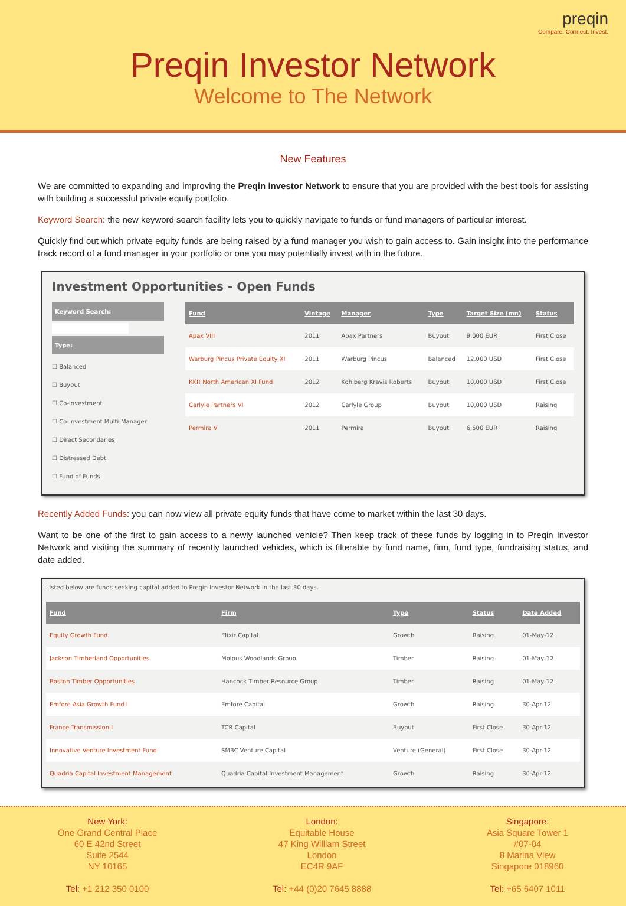preqin
Compare. Connect. Invest.
Preqin Investor Network
Welcome to The Network
New Features
We are committed to expanding and improving the Preqin Investor Network to ensure that you are provided with the best tools for assisting with building a successful private equity portfolio.
Keyword Search: the new keyword search facility lets you to quickly navigate to funds or fund managers of particular interest.
Quickly find out which private equity funds are being raised by a fund manager you wish to gain access to. Gain insight into the performance track record of a fund manager in your portfolio or one you may potentially invest with in the future.
Investment Opportunities - Open Funds
Keyword Search:
Type:
☐ Balanced
☐ Buyout
☐ Co-investment
☐ Co-Investment Multi-Manager
☐ Direct Secondaries
☐ Distressed Debt
☐ Fund of Funds
| Fund | Vintage | Manager | Type | Target Size (mn) | Status |
| --- | --- | --- | --- | --- | --- |
| Apax VIII | 2011 | Apax Partners | Buyout | 9,000 EUR | First Close |
| Warburg Pincus Private Equity XI | 2011 | Warburg Pincus | Balanced | 12,000 USD | First Close |
| KKR North American XI Fund | 2012 | Kohlberg Kravis Roberts | Buyout | 10,000 USD | First Close |
| Carlyle Partners VI | 2012 | Carlyle Group | Buyout | 10,000 USD | Raising |
| Permira V | 2011 | Permira | Buyout | 6,500 EUR | Raising |
Recently Added Funds: you can now view all private equity funds that have come to market within the last 30 days.
Want to be one of the first to gain access to a newly launched vehicle? Then keep track of these funds by logging in to Preqin Investor Network and visiting the summary of recently launched vehicles, which is filterable by fund name, firm, fund type, fundraising status, and date added.
Listed below are funds seeking capital added to Preqin Investor Network in the last 30 days.
| Fund | Firm | Type | Status | Date Added |
| --- | --- | --- | --- | --- |
| Equity Growth Fund | Elixir Capital | Growth | Raising | 01-May-12 |
| Jackson Timberland Opportunities | Molpus Woodlands Group | Timber | Raising | 01-May-12 |
| Boston Timber Opportunities | Hancock Timber Resource Group | Timber | Raising | 01-May-12 |
| Emfore Asia Growth Fund I | Emfore Capital | Growth | Raising | 30-Apr-12 |
| France Transmission I | TCR Capital | Buyout | First Close | 30-Apr-12 |
| Innovative Venture Investment Fund | SMBC Venture Capital | Venture (General) | First Close | 30-Apr-12 |
| Quadria Capital Investment Management | Quadria Capital Investment Management | Growth | Raising | 30-Apr-12 |
New York:
One Grand Central Place
60 E 42nd Street
Suite 2544
NY 10165
Tel: +1 212 350 0100
London:
Equitable House
47 King William Street
London
EC4R 9AF
Tel: +44 (0)20 7645 8888
Singapore:
Asia Square Tower 1
#07-04
8 Marina View
Singapore 018960
Tel: +65 6407 1011